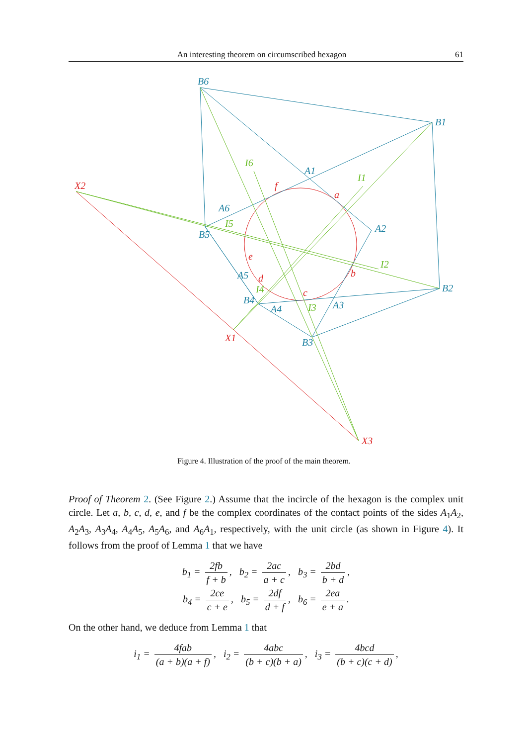An interesting theorem on circumscribed hexagon 61
B6
B1
B2
B3
B4
B5
A1
A2
A3
A4
A5
A6
X2
X1
X3
f
a
b
c
d
e
I6
I1
I2
I3
I4
I5
Figure 4. Illustration of the proof of the main theorem.
Proof of Theorem 2. (See Figure 2.) Assume that the incircle of the hexagon is the complex unit circle. Let a, b, c, d, e, and f be the complex coordinates of the contact points of the sides A<sub>1</sub>A<sub>2</sub>, A<sub>2</sub>A<sub>3</sub>, A<sub>3</sub>A<sub>4</sub>, A<sub>4</sub>A<sub>5</sub>, A<sub>5</sub>A<sub>6</sub>, and A<sub>6</sub>A<sub>1</sub>, respectively, with the unit circle (as shown in Figure 4). It follows from the proof of Lemma 1 that we have
b<sub>1</sub> = 2fb f + b, b<sub>2</sub> = 2ac a + c, b<sub>3</sub> = 2bd b + d,
b<sub>4</sub> = 2ce c + e, b<sub>5</sub> = 2df d + f, b<sub>6</sub> = 2ea e + a.
On the other hand, we deduce from Lemma 1 that
i<sub>1</sub> = 4fab (a + b)(a + f), i<sub>2</sub> = 4abc (b + c)(b + a), i<sub>3</sub> = 4bcd (b + c)(c + d),